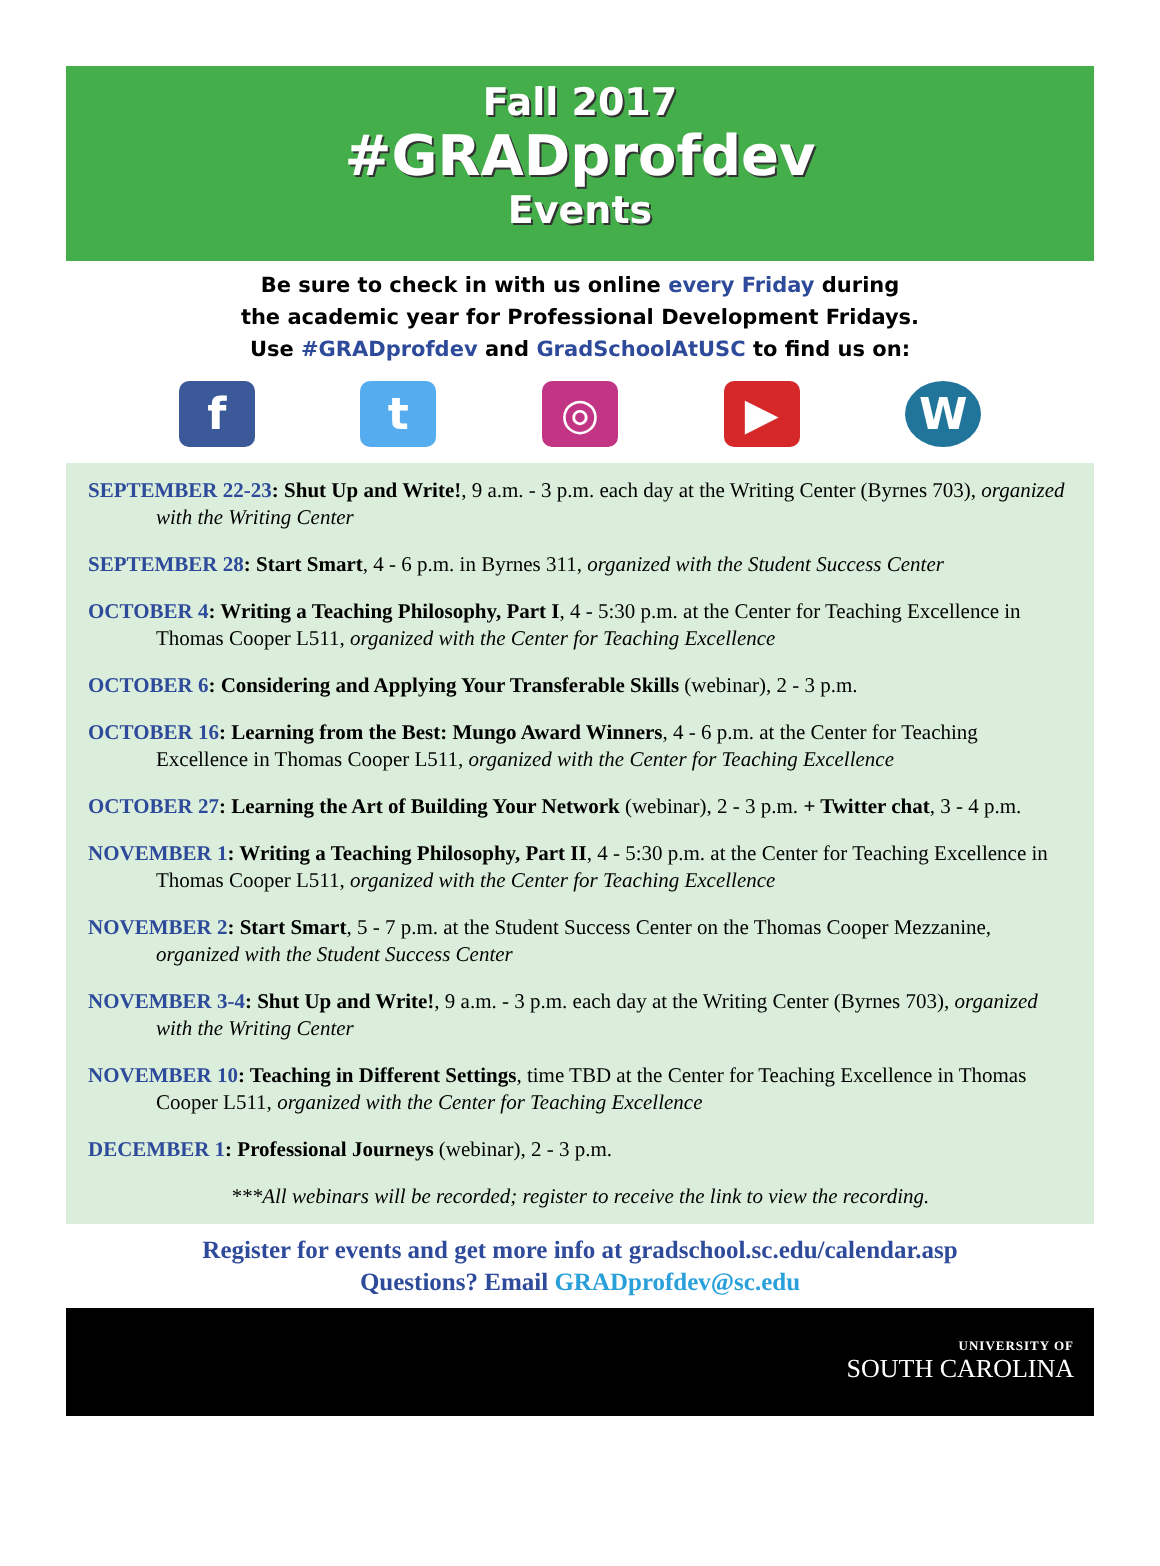Fall 2017
#GRADprofdev
Events
Be sure to check in with us online every Friday during
the academic year for Professional Development Fridays.
Use #GRADprofdev and GradSchoolAtUSC to find us on:
f t ◎ ▶ W
SEPTEMBER 22-23: Shut Up and Write!, 9 a.m. - 3 p.m. each day at the Writing Center (Byrnes 703), organized with the Writing Center
SEPTEMBER 28: Start Smart, 4 - 6 p.m. in Byrnes 311, organized with the Student Success Center
OCTOBER 4: Writing a Teaching Philosophy, Part I, 4 - 5:30 p.m. at the Center for Teaching Excellence in Thomas Cooper L511, organized with the Center for Teaching Excellence
OCTOBER 6: Considering and Applying Your Transferable Skills (webinar), 2 - 3 p.m.
OCTOBER 16: Learning from the Best: Mungo Award Winners, 4 - 6 p.m. at the Center for Teaching Excellence in Thomas Cooper L511, organized with the Center for Teaching Excellence
OCTOBER 27: Learning the Art of Building Your Network (webinar), 2 - 3 p.m. + Twitter chat, 3 - 4 p.m.
NOVEMBER 1: Writing a Teaching Philosophy, Part II, 4 - 5:30 p.m. at the Center for Teaching Excellence in Thomas Cooper L511, organized with the Center for Teaching Excellence
NOVEMBER 2: Start Smart, 5 - 7 p.m. at the Student Success Center on the Thomas Cooper Mezzanine, organized with the Student Success Center
NOVEMBER 3-4: Shut Up and Write!, 9 a.m. - 3 p.m. each day at the Writing Center (Byrnes 703), organized with the Writing Center
NOVEMBER 10: Teaching in Different Settings, time TBD at the Center for Teaching Excellence in Thomas Cooper L511, organized with the Center for Teaching Excellence
DECEMBER 1: Professional Journeys (webinar), 2 - 3 p.m.
***All webinars will be recorded; register to receive the link to view the recording.
Register for events and get more info at gradschool.sc.edu/calendar.asp
Questions? Email GRADprofdev@sc.edu
UNIVERSITY OF
SOUTH CAROLINA